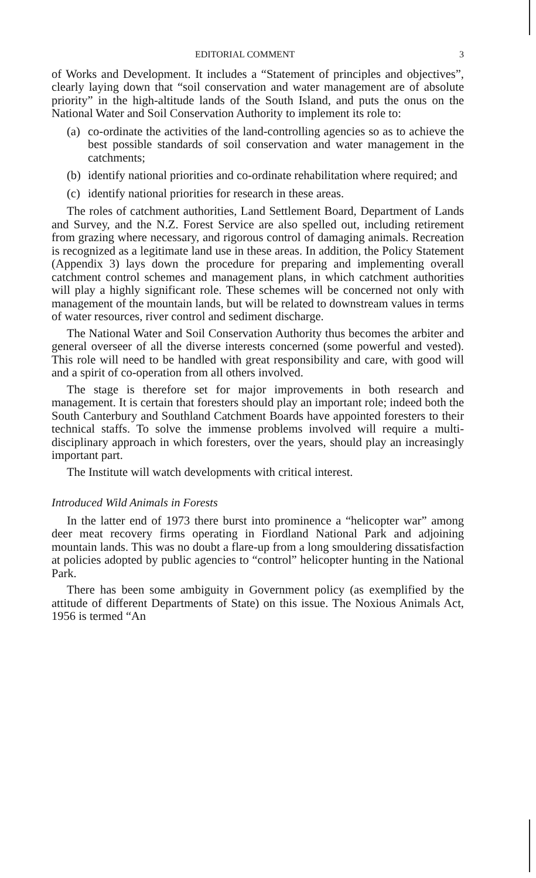EDITORIAL COMMENT 3
of Works and Development. It includes a “Statement of principles and objectives”, clearly laying down that “soil conservation and water management are of absolute priority” in the high-altitude lands of the South Island, and puts the onus on the National Water and Soil Conservation Authority to implement its role to:
(a)
co-ordinate the activities of the land-controlling agencies so as to achieve the best possible standards of soil conservation and water management in the catchments;
(b)
identify national priorities and co-ordinate rehabilitation where required; and
(c)
identify national priorities for research in these areas.
The roles of catchment authorities, Land Settlement Board, Department of Lands and Survey, and the N.Z. Forest Service are also spelled out, including retirement from grazing where necessary, and rigorous control of damaging animals. Recreation is recognized as a legitimate land use in these areas. In addition, the Policy Statement (Appendix 3) lays down the procedure for preparing and implementing overall catchment control schemes and management plans, in which catchment authorities will play a highly significant role. These schemes will be concerned not only with management of the mountain lands, but will be related to downstream values in terms of water resources, river control and sediment discharge.
The National Water and Soil Conservation Authority thus becomes the arbiter and general overseer of all the diverse interests concerned (some powerful and vested). This role will need to be handled with great responsibility and care, with good will and a spirit of co-operation from all others involved.
The stage is therefore set for major improvements in both research and management. It is certain that foresters should play an important role; indeed both the South Canterbury and Southland Catchment Boards have appointed foresters to their technical staffs. To solve the immense problems involved will require a multi-disciplinary approach in which foresters, over the years, should play an increasingly important part.
The Institute will watch developments with critical interest.
Introduced Wild Animals in Forests
In the latter end of 1973 there burst into prominence a “helicopter war” among deer meat recovery firms operating in Fiordland National Park and adjoining mountain lands. This was no doubt a flare-up from a long smouldering dissatisfaction at policies adopted by public agencies to “control” helicopter hunting in the National Park.
There has been some ambiguity in Government policy (as exemplified by the attitude of different Departments of State) on this issue. The Noxious Animals Act, 1956 is termed “An